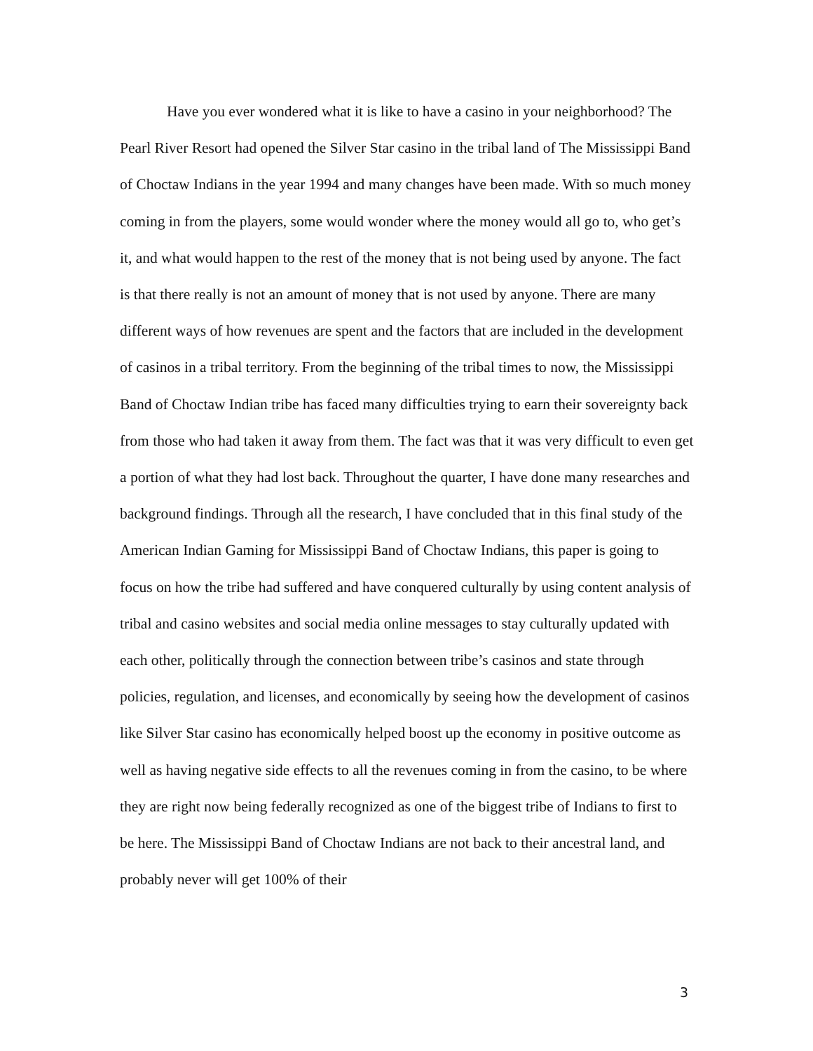Have you ever wondered what it is like to have a casino in your neighborhood? The Pearl River Resort had opened the Silver Star casino in the tribal land of The Mississippi Band of Choctaw Indians in the year 1994 and many changes have been made. With so much money coming in from the players, some would wonder where the money would all go to, who get’s it, and what would happen to the rest of the money that is not being used by anyone. The fact is that there really is not an amount of money that is not used by anyone. There are many different ways of how revenues are spent and the factors that are included in the development of casinos in a tribal territory. From the beginning of the tribal times to now, the Mississippi Band of Choctaw Indian tribe has faced many difficulties trying to earn their sovereignty back from those who had taken it away from them. The fact was that it was very difficult to even get a portion of what they had lost back. Throughout the quarter, I have done many researches and background findings. Through all the research, I have concluded that in this final study of the American Indian Gaming for Mississippi Band of Choctaw Indians, this paper is going to focus on how the tribe had suffered and have conquered culturally by using content analysis of tribal and casino websites and social media online messages to stay culturally updated with each other, politically through the connection between tribe’s casinos and state through policies, regulation, and licenses, and economically by seeing how the development of casinos like Silver Star casino has economically helped boost up the economy in positive outcome as well as having negative side effects to all the revenues coming in from the casino, to be where they are right now being federally recognized as one of the biggest tribe of Indians to first to be here. The Mississippi Band of Choctaw Indians are not back to their ancestral land, and probably never will get 100% of their
3